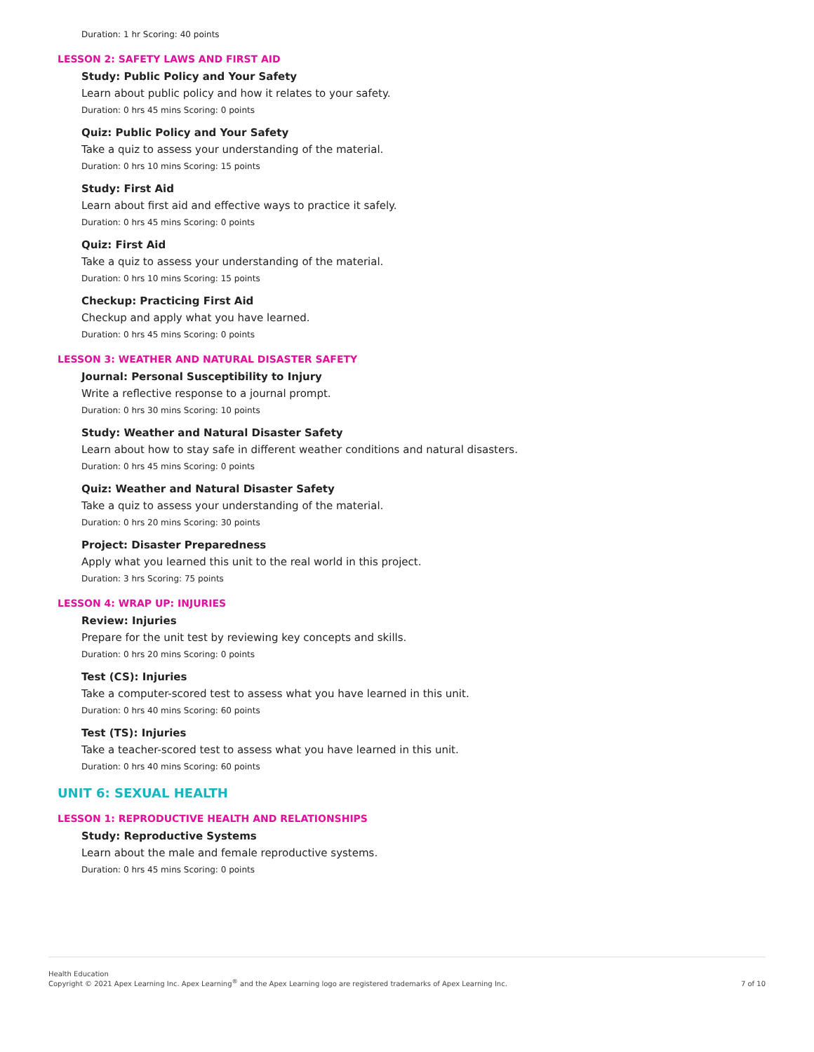Duration: 1 hr Scoring: 40 points
LESSON 2: SAFETY LAWS AND FIRST AID
Study: Public Policy and Your Safety
Learn about public policy and how it relates to your safety.
Duration: 0 hrs 45 mins Scoring: 0 points
Quiz: Public Policy and Your Safety
Take a quiz to assess your understanding of the material.
Duration: 0 hrs 10 mins Scoring: 15 points
Study: First Aid
Learn about first aid and effective ways to practice it safely.
Duration: 0 hrs 45 mins Scoring: 0 points
Quiz: First Aid
Take a quiz to assess your understanding of the material.
Duration: 0 hrs 10 mins Scoring: 15 points
Checkup: Practicing First Aid
Checkup and apply what you have learned.
Duration: 0 hrs 45 mins Scoring: 0 points
LESSON 3: WEATHER AND NATURAL DISASTER SAFETY
Journal: Personal Susceptibility to Injury
Write a reflective response to a journal prompt.
Duration: 0 hrs 30 mins Scoring: 10 points
Study: Weather and Natural Disaster Safety
Learn about how to stay safe in different weather conditions and natural disasters.
Duration: 0 hrs 45 mins Scoring: 0 points
Quiz: Weather and Natural Disaster Safety
Take a quiz to assess your understanding of the material.
Duration: 0 hrs 20 mins Scoring: 30 points
Project: Disaster Preparedness
Apply what you learned this unit to the real world in this project.
Duration: 3 hrs Scoring: 75 points
LESSON 4: WRAP UP: INJURIES
Review: Injuries
Prepare for the unit test by reviewing key concepts and skills.
Duration: 0 hrs 20 mins Scoring: 0 points
Test (CS): Injuries
Take a computer-scored test to assess what you have learned in this unit.
Duration: 0 hrs 40 mins Scoring: 60 points
Test (TS): Injuries
Take a teacher-scored test to assess what you have learned in this unit.
Duration: 0 hrs 40 mins Scoring: 60 points
UNIT 6: SEXUAL HEALTH
LESSON 1: REPRODUCTIVE HEALTH AND RELATIONSHIPS
Study: Reproductive Systems
Learn about the male and female reproductive systems.
Duration: 0 hrs 45 mins Scoring: 0 points
Health Education
Copyright © 2021 Apex Learning Inc. Apex Learning<sup>®</sup> and the Apex Learning logo are registered trademarks of Apex Learning Inc.
7 of 10